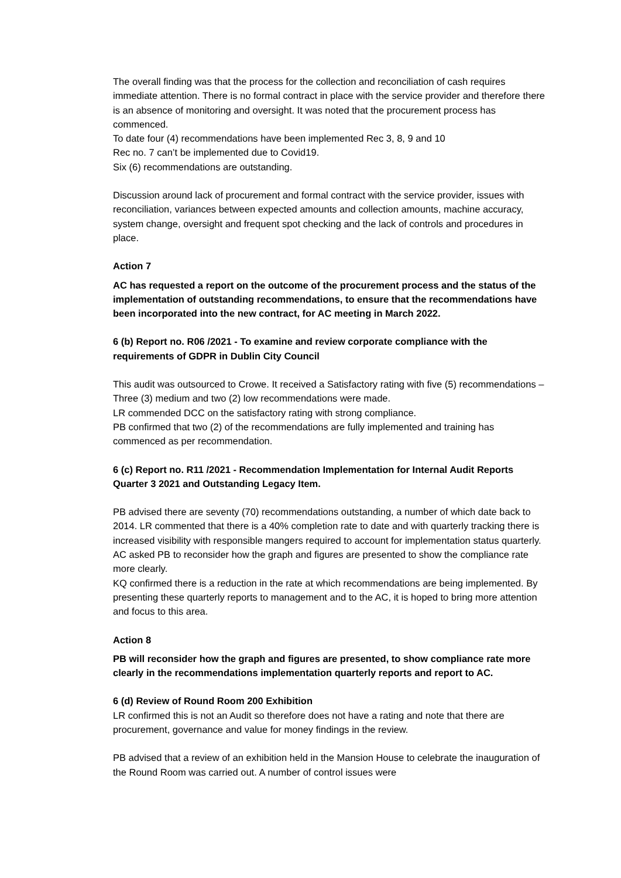The overall finding was that the process for the collection and reconciliation of cash requires immediate attention. There is no formal contract in place with the service provider and therefore there is an absence of monitoring and oversight. It was noted that the procurement process has commenced.
To date four (4) recommendations have been implemented Rec 3, 8, 9 and 10
Rec no. 7 can’t be implemented due to Covid19.
Six (6) recommendations are outstanding.
Discussion around lack of procurement and formal contract with the service provider, issues with reconciliation, variances between expected amounts and collection amounts, machine accuracy, system change, oversight and frequent spot checking and the lack of controls and procedures in place.
Action 7
AC has requested a report on the outcome of the procurement process and the status of the implementation of outstanding recommendations, to ensure that the recommendations have been incorporated into the new contract, for AC meeting in March 2022.
6 (b) Report no. R06 /2021 - To examine and review corporate compliance with the requirements of GDPR in Dublin City Council
This audit was outsourced to Crowe. It received a Satisfactory rating with five (5) recommendations – Three (3) medium and two (2) low recommendations were made.
LR commended DCC on the satisfactory rating with strong compliance.
PB confirmed that two (2) of the recommendations are fully implemented and training has commenced as per recommendation.
6 (c) Report no. R11 /2021 - Recommendation Implementation for Internal Audit Reports Quarter 3 2021 and Outstanding Legacy Item.
PB advised there are seventy (70) recommendations outstanding, a number of which date back to 2014. LR commented that there is a 40% completion rate to date and with quarterly tracking there is increased visibility with responsible mangers required to account for implementation status quarterly.
AC asked PB to reconsider how the graph and figures are presented to show the compliance rate more clearly.
KQ confirmed there is a reduction in the rate at which recommendations are being implemented. By presenting these quarterly reports to management and to the AC, it is hoped to bring more attention and focus to this area.
Action 8
PB will reconsider how the graph and figures are presented, to show compliance rate more clearly in the recommendations implementation quarterly reports and report to AC.
6 (d) Review of Round Room 200 Exhibition
LR confirmed this is not an Audit so therefore does not have a rating and note that there are procurement, governance and value for money findings in the review.
PB advised that a review of an exhibition held in the Mansion House to celebrate the inauguration of the Round Room was carried out. A number of control issues were